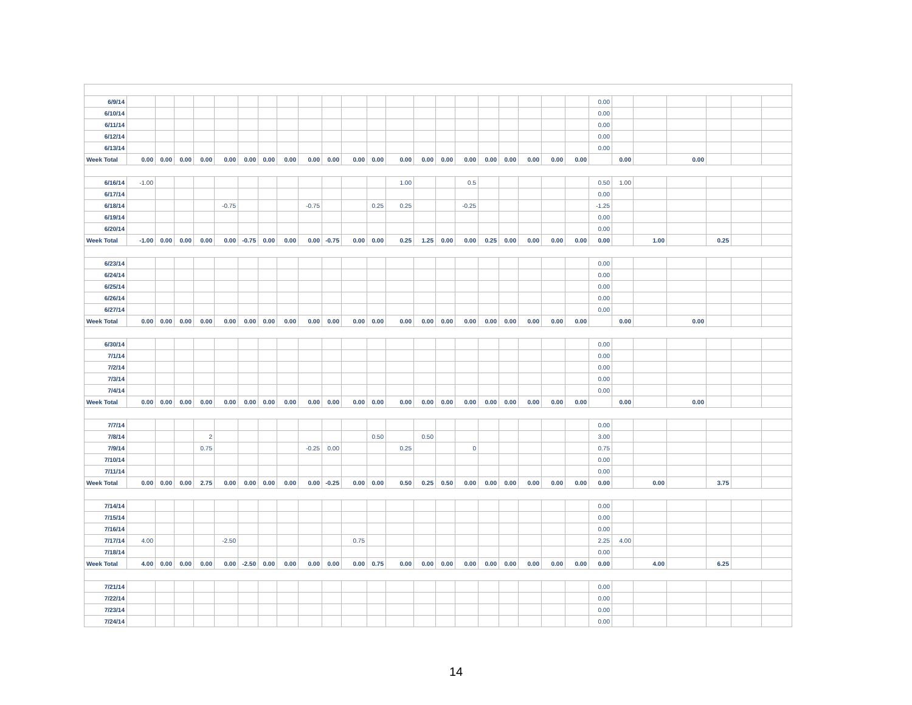| 6/9/14 | | | | | | | | | | | | | | | | | | | | | | 0.00 | | | | | | |
| 6/10/14 | | | | | | | | | | | | | | | | | | | | | | 0.00 | | | | | | |
| 6/11/14 | | | | | | | | | | | | | | | | | | | | | | 0.00 | | | | | | |
| 6/12/14 | | | | | | | | | | | | | | | | | | | | | | 0.00 | | | | | | |
| 6/13/14 | | | | | | | | | | | | | | | | | | | | | | 0.00 | | | | | | |
| Week Total | 0.00 | 0.00 | 0.00 | 0.00 | 0.00 | 0.00 | 0.00 | 0.00 | 0.00 | 0.00 | 0.00 | 0.00 | 0.00 | 0.00 | 0.00 | 0.00 | 0.00 | 0.00 | 0.00 | 0.00 | 0.00 | | 0.00 | | 0.00 | | | |
| 6/16/14 | -1.00 | | | | | | | | | | | | 1.00 | | | 0.5 | | | | | | 0.50 | 1.00 | | | | | |
| 6/17/14 | | | | | | | | | | | | | | | | | | | | | | 0.00 | | | | | | |
| 6/18/14 | | | | | -0.75 | | | | -0.75 | | | 0.25 | 0.25 | | | -0.25 | | | | | | -1.25 | | | | | | |
| 6/19/14 | | | | | | | | | | | | | | | | | | | | | | 0.00 | | | | | | |
| 6/20/14 | | | | | | | | | | | | | | | | | | | | | | 0.00 | | | | | | |
| Week Total | -1.00 | 0.00 | 0.00 | 0.00 | 0.00 | -0.75 | 0.00 | 0.00 | 0.00 | -0.75 | 0.00 | 0.00 | 0.25 | 1.25 | 0.00 | 0.00 | 0.25 | 0.00 | 0.00 | 0.00 | 0.00 | 0.00 | | 1.00 | | 0.25 | | |
| 6/23/14 | | | | | | | | | | | | | | | | | | | | | | 0.00 | | | | | | |
| 6/24/14 | | | | | | | | | | | | | | | | | | | | | | 0.00 | | | | | | |
| 6/25/14 | | | | | | | | | | | | | | | | | | | | | | 0.00 | | | | | | |
| 6/26/14 | | | | | | | | | | | | | | | | | | | | | | 0.00 | | | | | | |
| 6/27/14 | | | | | | | | | | | | | | | | | | | | | | 0.00 | | | | | | |
| Week Total | 0.00 | 0.00 | 0.00 | 0.00 | 0.00 | 0.00 | 0.00 | 0.00 | 0.00 | 0.00 | 0.00 | 0.00 | 0.00 | 0.00 | 0.00 | 0.00 | 0.00 | 0.00 | 0.00 | 0.00 | 0.00 | | 0.00 | | 0.00 | | | |
| 6/30/14 | | | | | | | | | | | | | | | | | | | | | | 0.00 | | | | | | |
| 7/1/14 | | | | | | | | | | | | | | | | | | | | | | 0.00 | | | | | | |
| 7/2/14 | | | | | | | | | | | | | | | | | | | | | | 0.00 | | | | | | |
| 7/3/14 | | | | | | | | | | | | | | | | | | | | | | 0.00 | | | | | | |
| 7/4/14 | | | | | | | | | | | | | | | | | | | | | | 0.00 | | | | | | |
| Week Total | 0.00 | 0.00 | 0.00 | 0.00 | 0.00 | 0.00 | 0.00 | 0.00 | 0.00 | 0.00 | 0.00 | 0.00 | 0.00 | 0.00 | 0.00 | 0.00 | 0.00 | 0.00 | 0.00 | 0.00 | 0.00 | | 0.00 | | 0.00 | | | |
| 7/7/14 | | | | | | | | | | | | | | | | | | | | | | 0.00 | | | | | | |
| 7/8/14 | | | | 2 | | | | | | | | 0.50 | | 0.50 | | | | | | | | 3.00 | | | | | | |
| 7/9/14 | | | | 0.75 | | | | | -0.25 | 0.00 | | | 0.25 | | | 0 | | | | | | 0.75 | | | | | | |
| 7/10/14 | | | | | | | | | | | | | | | | | | | | | | 0.00 | | | | | | |
| 7/11/14 | | | | | | | | | | | | | | | | | | | | | | 0.00 | | | | | | |
| Week Total | 0.00 | 0.00 | 0.00 | 2.75 | 0.00 | 0.00 | 0.00 | 0.00 | 0.00 | -0.25 | 0.00 | 0.00 | 0.50 | 0.25 | 0.50 | 0.00 | 0.00 | 0.00 | 0.00 | 0.00 | 0.00 | 0.00 | | 0.00 | | 3.75 | | |
| 7/14/14 | | | | | | | | | | | | | | | | | | | | | | 0.00 | | | | | | |
| 7/15/14 | | | | | | | | | | | | | | | | | | | | | | 0.00 | | | | | | |
| 7/16/14 | | | | | | | | | | | | | | | | | | | | | | 0.00 | | | | | | |
| 7/17/14 | 4.00 | | | | -2.50 | | | | | | 0.75 | | | | | | | | | | | 2.25 | 4.00 | | | | | |
| 7/18/14 | | | | | | | | | | | | | | | | | | | | | | 0.00 | | | | | | |
| Week Total | 4.00 | 0.00 | 0.00 | 0.00 | 0.00 | -2.50 | 0.00 | 0.00 | 0.00 | 0.00 | 0.00 | 0.75 | 0.00 | 0.00 | 0.00 | 0.00 | 0.00 | 0.00 | 0.00 | 0.00 | 0.00 | 0.00 | | 4.00 | | 6.25 | | |
| 7/21/14 | | | | | | | | | | | | | | | | | | | | | | 0.00 | | | | | | |
| 7/22/14 | | | | | | | | | | | | | | | | | | | | | | 0.00 | | | | | | |
| 7/23/14 | | | | | | | | | | | | | | | | | | | | | | 0.00 | | | | | | |
| 7/24/14 | | | | | | | | | | | | | | | | | | | | | | 0.00 | | | | | | |
14